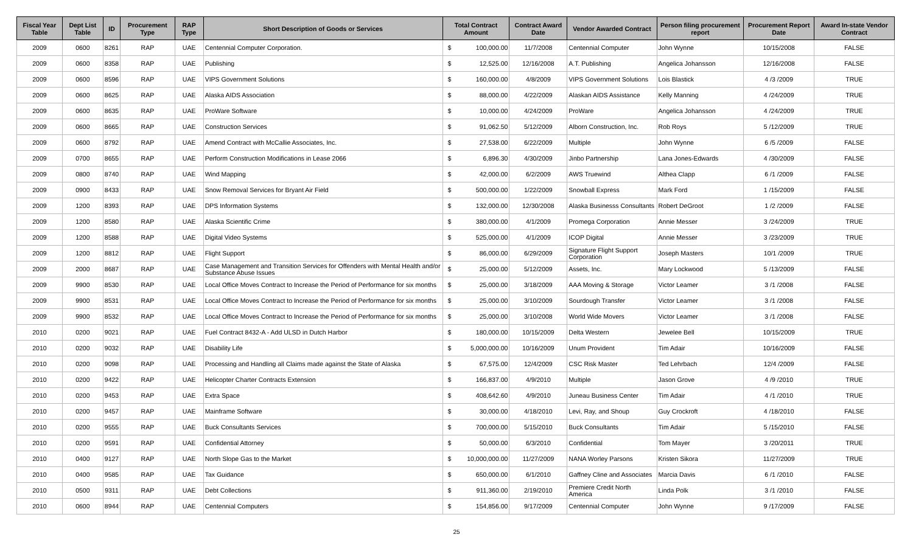| Fiscal Year Table | Dept List Table | ID | Procurement Type | RAP Type | Short Description of Goods or Services | Total Contract Amount | | Contract Award Date | Vendor Awarded Contract | Person filing procurement report | Procurement Report Date | Award In-state Vendor Contract |
| --- | --- | --- | --- | --- | --- | --- | --- | --- | --- | --- | --- | --- |
| 2009 | 0600 | 8261 | RAP | UAE | Centennial Computer Corporation. | $ | 100,000.00 | 11/7/2008 | Centennial Computer | John Wynne | 10/15/2008 | FALSE |
| 2009 | 0600 | 8358 | RAP | UAE | Publishing | $ | 12,525.00 | 12/16/2008 | A.T. Publishing | Angelica Johansson | 12/16/2008 | FALSE |
| 2009 | 0600 | 8596 | RAP | UAE | VIPS Government Solutions | $ | 160,000.00 | 4/8/2009 | VIPS Government Solutions | Lois Blastick | 4 /3 /2009 | TRUE |
| 2009 | 0600 | 8625 | RAP | UAE | Alaska AIDS Association | $ | 88,000.00 | 4/22/2009 | Alaskan AIDS Assistance | Kelly Manning | 4 /24/2009 | TRUE |
| 2009 | 0600 | 8635 | RAP | UAE | ProWare Software | $ | 10,000.00 | 4/24/2009 | ProWare | Angelica Johansson | 4 /24/2009 | TRUE |
| 2009 | 0600 | 8665 | RAP | UAE | Construction Services | $ | 91,062.50 | 5/12/2009 | Alborn Construction, Inc. | Rob Roys | 5 /12/2009 | TRUE |
| 2009 | 0600 | 8792 | RAP | UAE | Amend Contract with McCallie Associates, Inc. | $ | 27,538.00 | 6/22/2009 | Multiple | John Wynne | 6 /5 /2009 | FALSE |
| 2009 | 0700 | 8655 | RAP | UAE | Perform Construction Modifications in Lease 2066 | $ | 6,896.30 | 4/30/2009 | Jinbo Partnership | Lana Jones-Edwards | 4 /30/2009 | FALSE |
| 2009 | 0800 | 8740 | RAP | UAE | Wind Mapping | $ | 42,000.00 | 6/2/2009 | AWS Truewind | Althea Clapp | 6 /1 /2009 | FALSE |
| 2009 | 0900 | 8433 | RAP | UAE | Snow Removal Services for Bryant Air Field | $ | 500,000.00 | 1/22/2009 | Snowball Express | Mark Ford | 1 /15/2009 | FALSE |
| 2009 | 1200 | 8393 | RAP | UAE | DPS Information Systems | $ | 132,000.00 | 12/30/2008 | Alaska Businesss Consultants | Robert DeGroot | 1 /2 /2009 | FALSE |
| 2009 | 1200 | 8580 | RAP | UAE | Alaska Scientific Crime | $ | 380,000.00 | 4/1/2009 | Promega Corporation | Annie Messer | 3 /24/2009 | TRUE |
| 2009 | 1200 | 8588 | RAP | UAE | Digital Video Systems | $ | 525,000.00 | 4/1/2009 | ICOP Digital | Annie Messer | 3 /23/2009 | TRUE |
| 2009 | 1200 | 8812 | RAP | UAE | Flight Support | $ | 86,000.00 | 6/29/2009 | Signature Flight Support Corporation | Joseph Masters | 10/1 /2009 | TRUE |
| 2009 | 2000 | 8687 | RAP | UAE | Case Management and Transition Services for Offenders with Mental Health and/or Substance Abuse Issues | $ | 25,000.00 | 5/12/2009 | Assets, Inc. | Mary Lockwood | 5 /13/2009 | FALSE |
| 2009 | 9900 | 8530 | RAP | UAE | Local Office Moves Contract to Increase the Period of Performance for six months | $ | 25,000.00 | 3/18/2009 | AAA Moving & Storage | Victor Leamer | 3 /1 /2008 | FALSE |
| 2009 | 9900 | 8531 | RAP | UAE | Local Office Moves Contract to Increase the Period of Performance for six months | $ | 25,000.00 | 3/10/2009 | Sourdough Transfer | Victor Leamer | 3 /1 /2008 | FALSE |
| 2009 | 9900 | 8532 | RAP | UAE | Local Office Moves Contract to Increase the Period of Performance for six months | $ | 25,000.00 | 3/10/2008 | World Wide Movers | Victor Leamer | 3 /1 /2008 | FALSE |
| 2010 | 0200 | 9021 | RAP | UAE | Fuel Contract 8432-A - Add ULSD in Dutch Harbor | $ | 180,000.00 | 10/15/2009 | Delta Western | Jewelee Bell | 10/15/2009 | TRUE |
| 2010 | 0200 | 9032 | RAP | UAE | Disability Life | $ | 5,000,000.00 | 10/16/2009 | Unum Provident | Tim Adair | 10/16/2009 | FALSE |
| 2010 | 0200 | 9098 | RAP | UAE | Processing and Handling all Claims made against the State of Alaska | $ | 67,575.00 | 12/4/2009 | CSC Risk Master | Ted Lehrbach | 12/4 /2009 | FALSE |
| 2010 | 0200 | 9422 | RAP | UAE | Helicopter Charter Contracts Extension | $ | 166,837.00 | 4/9/2010 | Multiple | Jason Grove | 4 /9 /2010 | TRUE |
| 2010 | 0200 | 9453 | RAP | UAE | Extra Space | $ | 408,642.60 | 4/9/2010 | Juneau Business Center | Tim Adair | 4 /1 /2010 | TRUE |
| 2010 | 0200 | 9457 | RAP | UAE | Mainframe Software | $ | 30,000.00 | 4/18/2010 | Levi, Ray, and Shoup | Guy Crockroft | 4 /18/2010 | FALSE |
| 2010 | 0200 | 9555 | RAP | UAE | Buck Consultants Services | $ | 700,000.00 | 5/15/2010 | Buck Consultants | Tim Adair | 5 /15/2010 | FALSE |
| 2010 | 0200 | 9591 | RAP | UAE | Confidential Attorney | $ | 50,000.00 | 6/3/2010 | Confidential | Tom Mayer | 3 /20/2011 | TRUE |
| 2010 | 0400 | 9127 | RAP | UAE | North Slope Gas to the Market | $ | 10,000,000.00 | 11/27/2009 | NANA Worley Parsons | Kristen Sikora | 11/27/2009 | TRUE |
| 2010 | 0400 | 9585 | RAP | UAE | Tax Guidance | $ | 650,000.00 | 6/1/2010 | Gaffney Cline and Associates | Marcia Davis | 6 /1 /2010 | FALSE |
| 2010 | 0500 | 9311 | RAP | UAE | Debt Collections | $ | 911,360.00 | 2/19/2010 | Premiere Credit North America | Linda Polk | 3 /1 /2010 | FALSE |
| 2010 | 0600 | 8944 | RAP | UAE | Centennial Computers | $ | 154,856.00 | 9/17/2009 | Centennial Computer | John Wynne | 9 /17/2009 | FALSE |
25